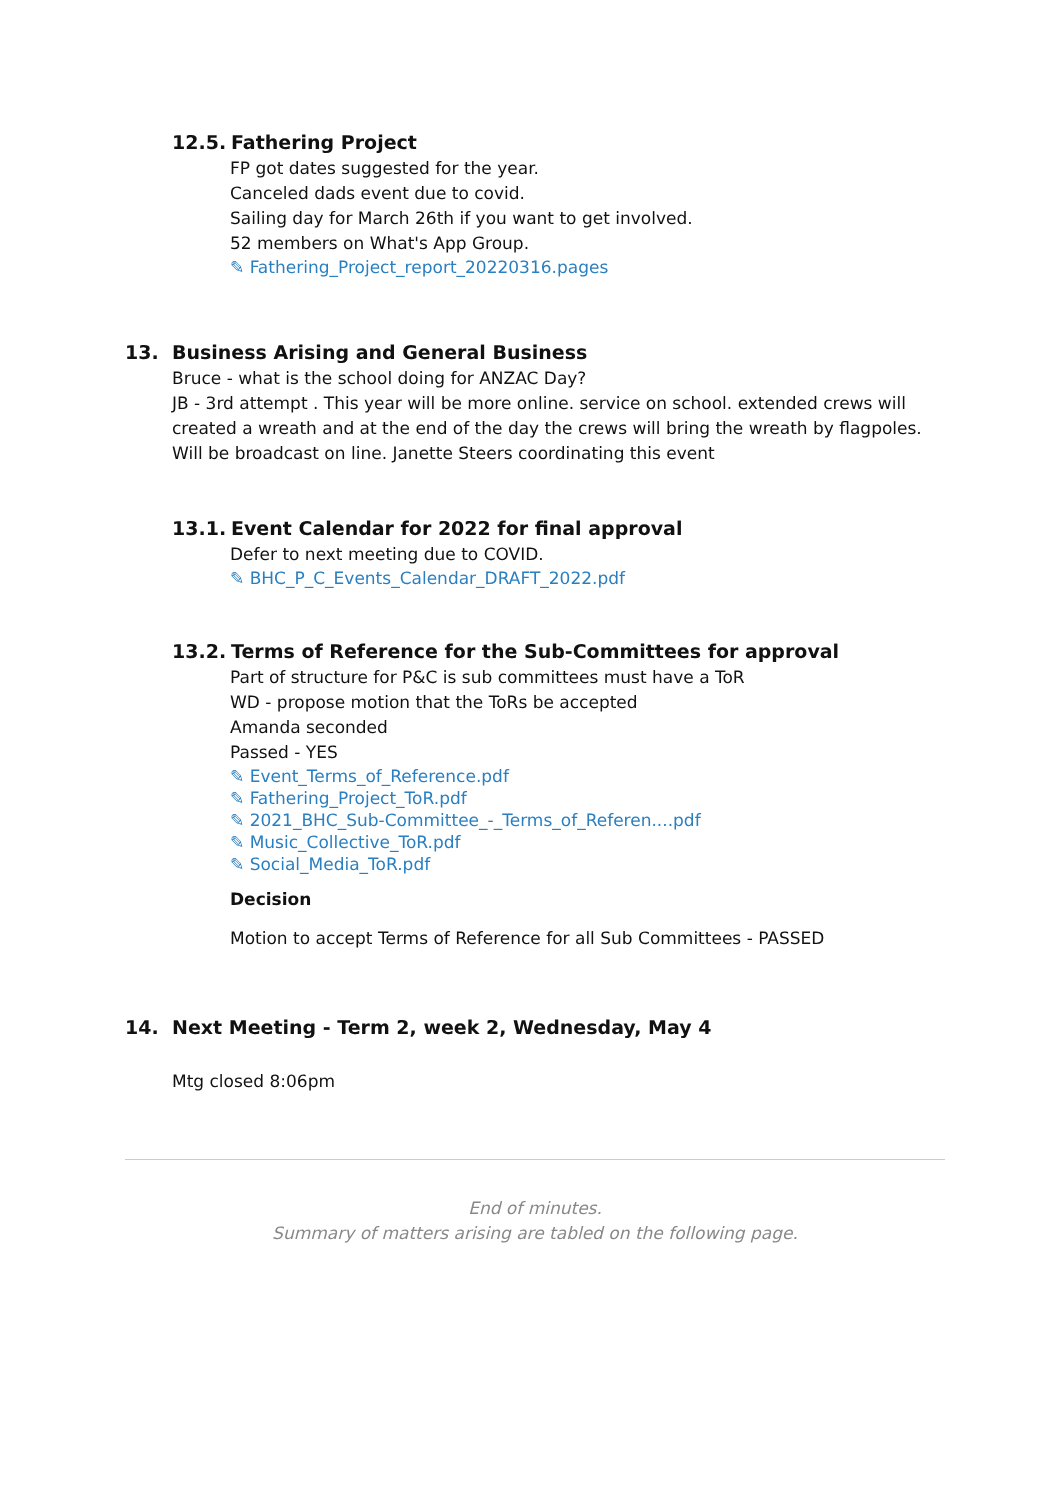12.5. Fathering Project
FP got dates suggested for the year.
Canceled dads event due to covid.
Sailing day for March 26th if you want to get involved.
52 members on What's App Group.
✎ Fathering_Project_report_20220316.pages
13. Business Arising and General Business
Bruce - what is the school doing for ANZAC Day?
JB - 3rd attempt . This year will be more online. service on school. extended crews will created a wreath and at the end of the day the crews will bring the wreath by flagpoles. Will be broadcast on line. Janette Steers coordinating this event
13.1. Event Calendar for 2022 for final approval
Defer to next meeting due to COVID.
✎ BHC_P_C_Events_Calendar_DRAFT_2022.pdf
13.2. Terms of Reference for the Sub-Committees for approval
Part of structure for P&C is sub committees must have a ToR
WD - propose motion that the ToRs be accepted
Amanda seconded
Passed - YES
✎ Event_Terms_of_Reference.pdf
✎ Fathering_Project_ToR.pdf
✎ 2021_BHC_Sub-Committee_-_Terms_of_Referen....pdf
✎ Music_Collective_ToR.pdf
✎ Social_Media_ToR.pdf
Decision
Motion to accept Terms of Reference for all Sub Committees - PASSED
14. Next Meeting - Term 2, week 2, Wednesday, May 4
Mtg closed 8:06pm
End of minutes.
Summary of matters arising are tabled on the following page.